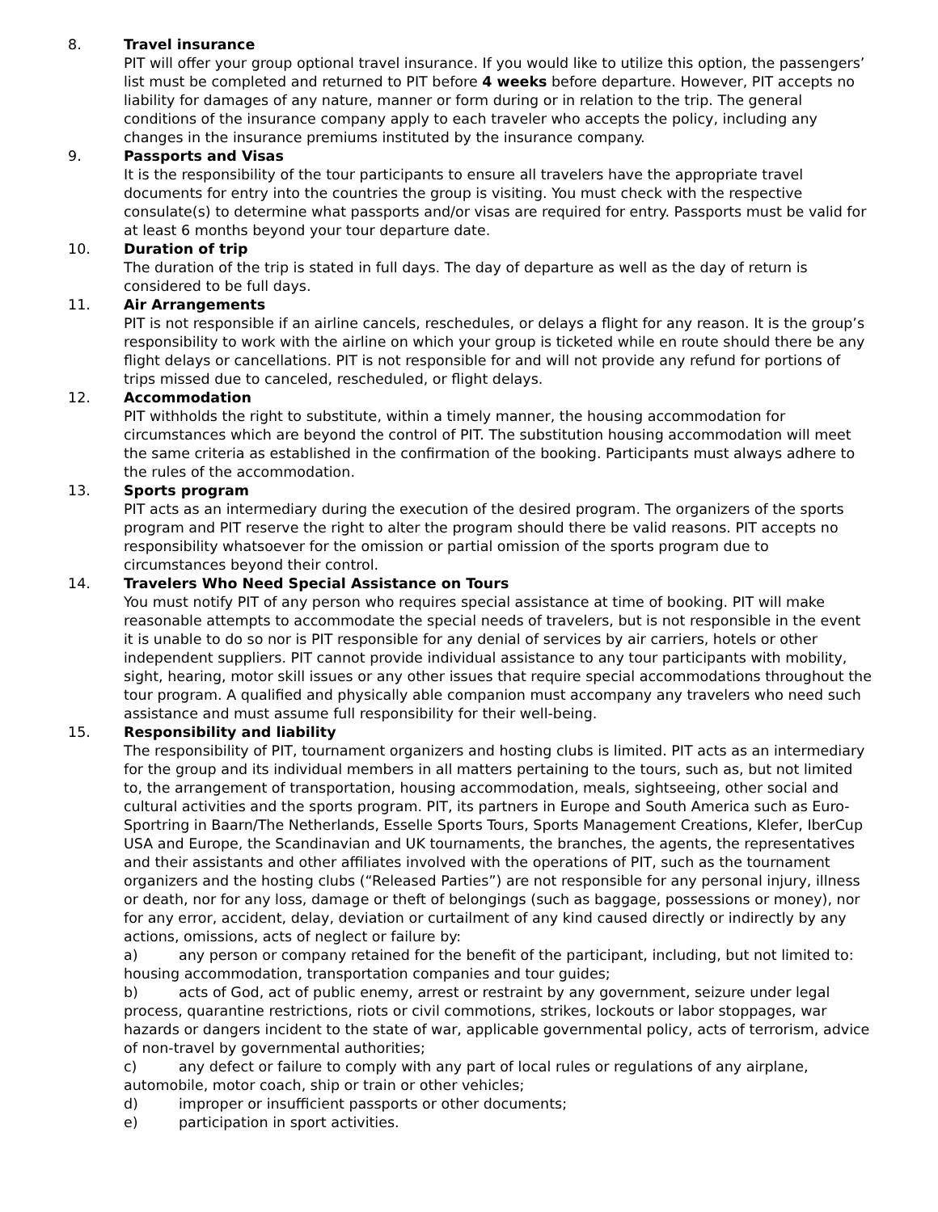8. Travel insurance
PIT will offer your group optional travel insurance. If you would like to utilize this option, the passengers’ list must be completed and returned to PIT before 4 weeks before departure. However, PIT accepts no liability for damages of any nature, manner or form during or in relation to the trip. The general conditions of the insurance company apply to each traveler who accepts the policy, including any changes in the insurance premiums instituted by the insurance company.
9. Passports and Visas
It is the responsibility of the tour participants to ensure all travelers have the appropriate travel documents for entry into the countries the group is visiting. You must check with the respective consulate(s) to determine what passports and/or visas are required for entry. Passports must be valid for at least 6 months beyond your tour departure date.
10. Duration of trip
The duration of the trip is stated in full days. The day of departure as well as the day of return is considered to be full days.
11. Air Arrangements
PIT is not responsible if an airline cancels, reschedules, or delays a flight for any reason. It is the group’s responsibility to work with the airline on which your group is ticketed while en route should there be any flight delays or cancellations. PIT is not responsible for and will not provide any refund for portions of trips missed due to canceled, rescheduled, or flight delays.
12. Accommodation
PIT withholds the right to substitute, within a timely manner, the housing accommodation for circumstances which are beyond the control of PIT. The substitution housing accommodation will meet the same criteria as established in the confirmation of the booking. Participants must always adhere to the rules of the accommodation.
13. Sports program
PIT acts as an intermediary during the execution of the desired program. The organizers of the sports program and PIT reserve the right to alter the program should there be valid reasons. PIT accepts no responsibility whatsoever for the omission or partial omission of the sports program due to circumstances beyond their control.
14. Travelers Who Need Special Assistance on Tours
You must notify PIT of any person who requires special assistance at time of booking. PIT will make reasonable attempts to accommodate the special needs of travelers, but is not responsible in the event it is unable to do so nor is PIT responsible for any denial of services by air carriers, hotels or other independent suppliers. PIT cannot provide individual assistance to any tour participants with mobility, sight, hearing, motor skill issues or any other issues that require special accommodations throughout the tour program. A qualified and physically able companion must accompany any travelers who need such assistance and must assume full responsibility for their well-being.
15. Responsibility and liability
The responsibility of PIT, tournament organizers and hosting clubs is limited. PIT acts as an intermediary for the group and its individual members in all matters pertaining to the tours, such as, but not limited to, the arrangement of transportation, housing accommodation, meals, sightseeing, other social and cultural activities and the sports program. PIT, its partners in Europe and South America such as Euro-Sportring in Baarn/The Netherlands, Esselle Sports Tours, Sports Management Creations, Klefer, IberCup USA and Europe, the Scandinavian and UK tournaments, the branches, the agents, the representatives and their assistants and other affiliates involved with the operations of PIT, such as the tournament organizers and the hosting clubs (“Released Parties”) are not responsible for any personal injury, illness or death, nor for any loss, damage or theft of belongings (such as baggage, possessions or money), nor for any error, accident, delay, deviation or curtailment of any kind caused directly or indirectly by any actions, omissions, acts of neglect or failure by:
a) any person or company retained for the benefit of the participant, including, but not limited to: housing accommodation, transportation companies and tour guides;
b) acts of God, act of public enemy, arrest or restraint by any government, seizure under legal process, quarantine restrictions, riots or civil commotions, strikes, lockouts or labor stoppages, war hazards or dangers incident to the state of war, applicable governmental policy, acts of terrorism, advice of non-travel by governmental authorities;
c) any defect or failure to comply with any part of local rules or regulations of any airplane, automobile, motor coach, ship or train or other vehicles;
d) improper or insufficient passports or other documents;
e) participation in sport activities.